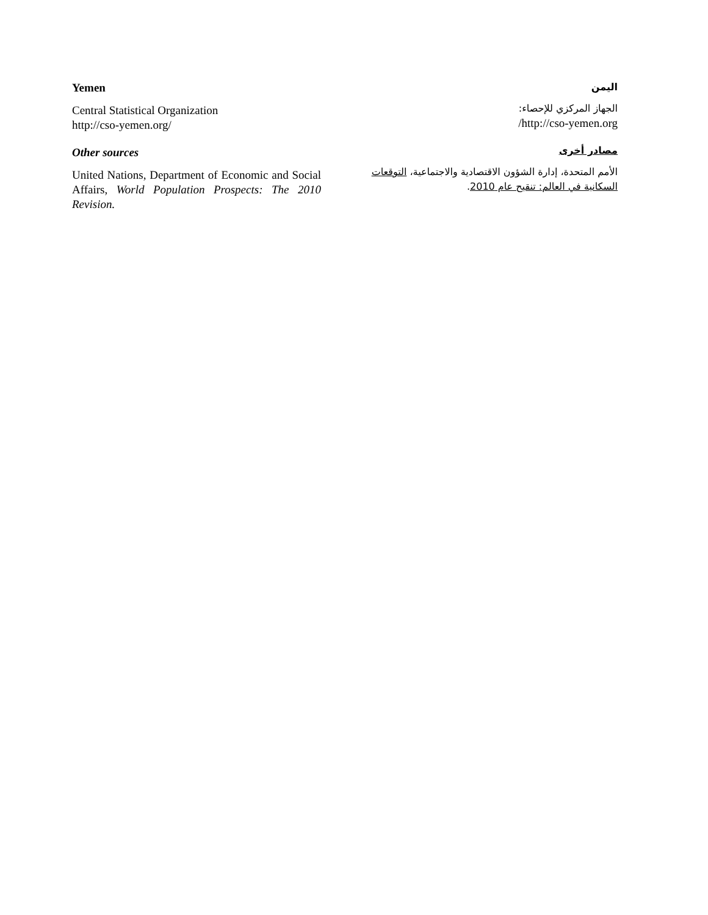Yemen
Central Statistical Organization
http://cso-yemen.org/
Other sources
United Nations, Department of Economic and Social Affairs, World Population Prospects: The 2010 Revision.
اليمن
الجهاز المركزي للإحصاء:
http://cso-yemen.org/
مصادر أخرى
الأمم المتحدة، إدارة الشؤون الاقتصادية والاجتماعية، التوقعات السكانية في العالم: تنقيح عام 2010.